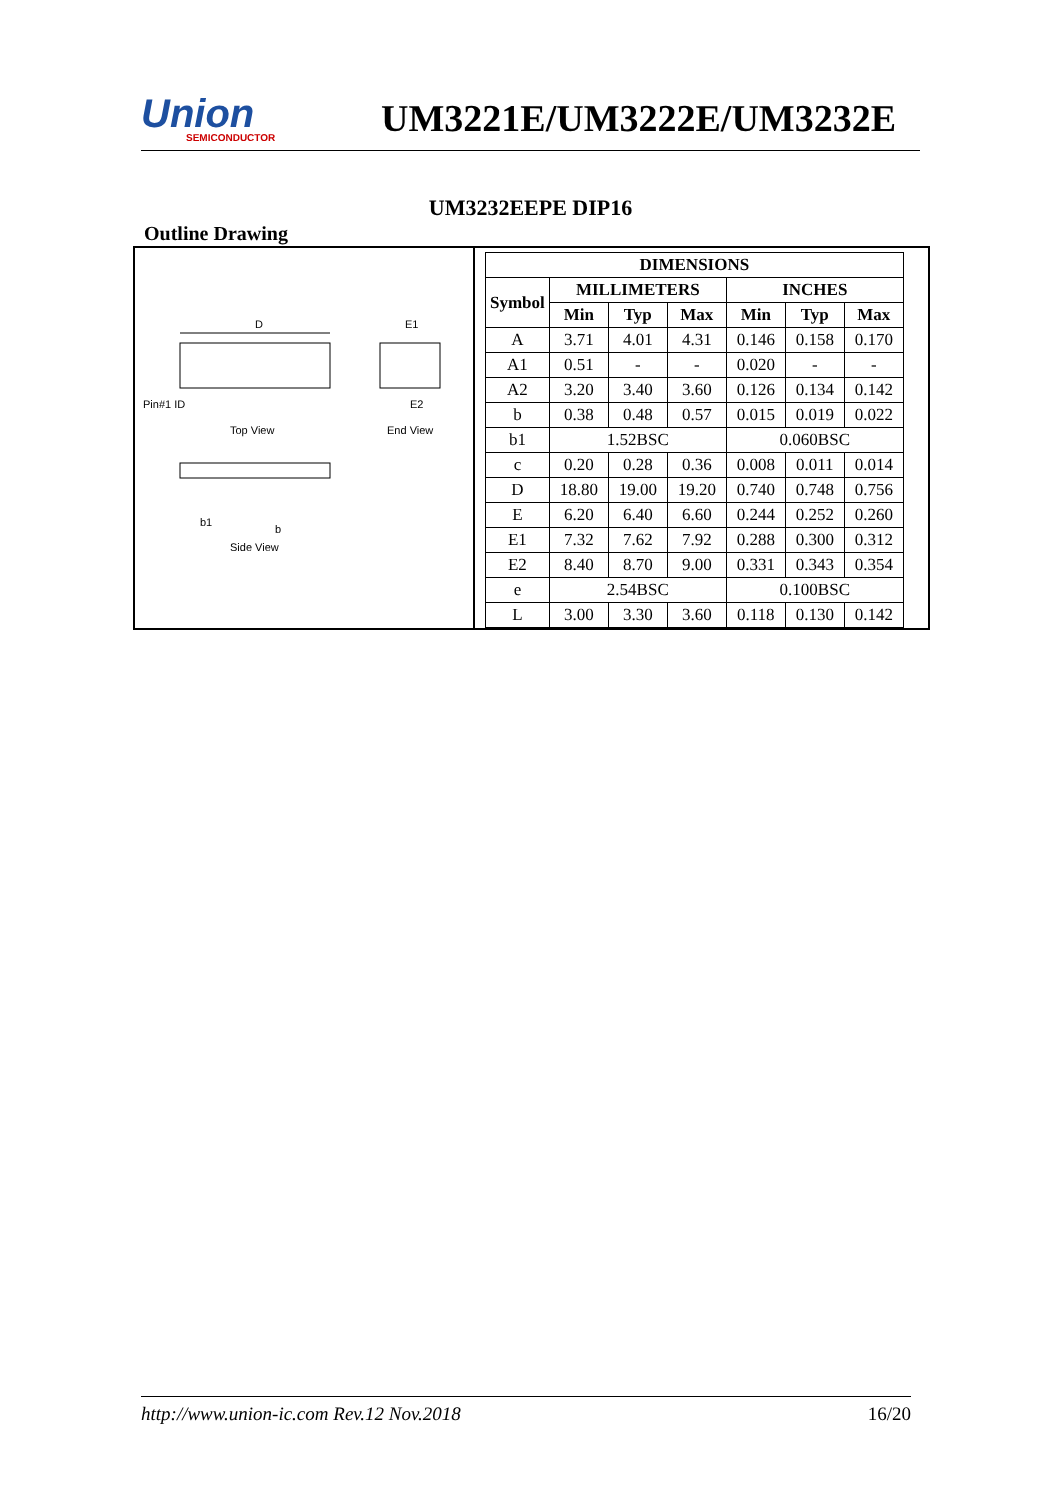Union
SEMICONDUCTOR
UM3221E/UM3222E/UM3232E
UM3232EEPE DIP16
Outline Drawing
D
E1
Pin#1 ID
E2
Top View
End View
Side View
b1
b
| DIMENSIONS | | | | | | |
| --- | --- | --- | --- | --- | --- | --- |
| Symbol | MILLIMETERS | | | INCHES | | |
| | Min | Typ | Max | Min | Typ | Max |
| A | 3.71 | 4.01 | 4.31 | 0.146 | 0.158 | 0.170 |
| A1 | 0.51 | - | - | 0.020 | - | - |
| A2 | 3.20 | 3.40 | 3.60 | 0.126 | 0.134 | 0.142 |
| b | 0.38 | 0.48 | 0.57 | 0.015 | 0.019 | 0.022 |
| b1 | 1.52BSC | | | 0.060BSC | | |
| c | 0.20 | 0.28 | 0.36 | 0.008 | 0.011 | 0.014 |
| D | 18.80 | 19.00 | 19.20 | 0.740 | 0.748 | 0.756 |
| E | 6.20 | 6.40 | 6.60 | 0.244 | 0.252 | 0.260 |
| E1 | 7.32 | 7.62 | 7.92 | 0.288 | 0.300 | 0.312 |
| E2 | 8.40 | 8.70 | 9.00 | 0.331 | 0.343 | 0.354 |
| e | 2.54BSC | | | 0.100BSC | | |
| L | 3.00 | 3.30 | 3.60 | 0.118 | 0.130 | 0.142 |
http://www.union-ic.com Rev.12 Nov.2018 16/20